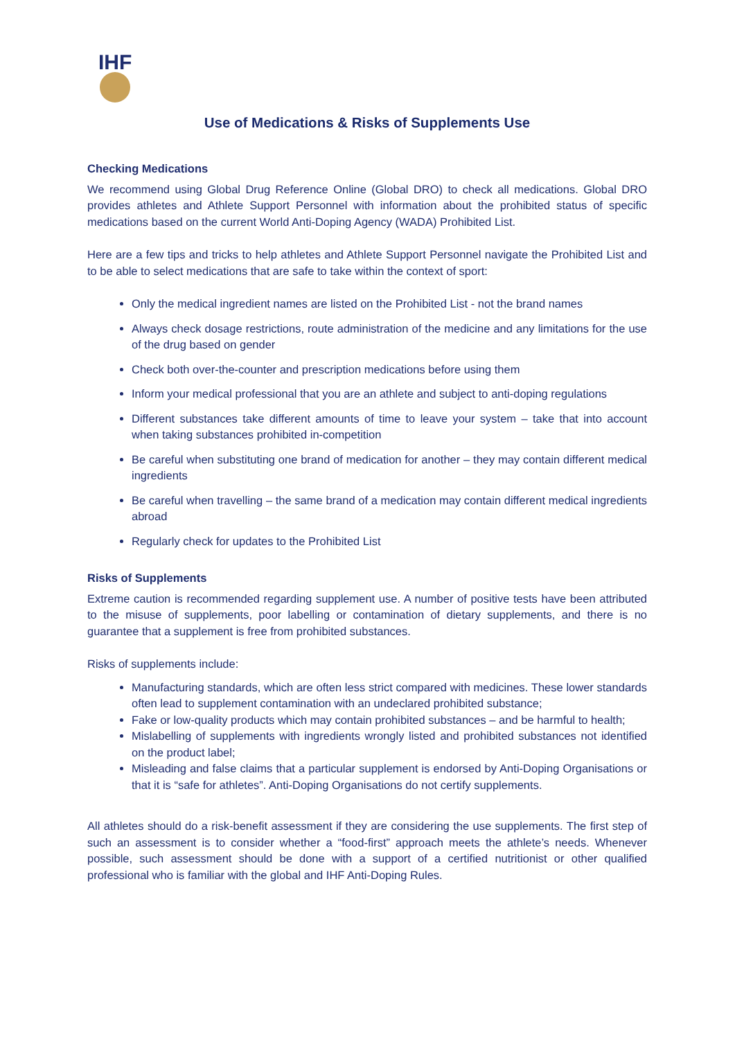IHF
Use of Medications & Risks of Supplements Use
Checking Medications
We recommend using Global Drug Reference Online (Global DRO) to check all medications. Global DRO provides athletes and Athlete Support Personnel with information about the prohibited status of specific medications based on the current World Anti-Doping Agency (WADA) Prohibited List.
Here are a few tips and tricks to help athletes and Athlete Support Personnel navigate the Prohibited List and to be able to select medications that are safe to take within the context of sport:
Only the medical ingredient names are listed on the Prohibited List - not the brand names
Always check dosage restrictions, route administration of the medicine and any limitations for the use of the drug based on gender
Check both over-the-counter and prescription medications before using them
Inform your medical professional that you are an athlete and subject to anti-doping regulations
Different substances take different amounts of time to leave your system – take that into account when taking substances prohibited in-competition
Be careful when substituting one brand of medication for another – they may contain different medical ingredients
Be careful when travelling – the same brand of a medication may contain different medical ingredients abroad
Regularly check for updates to the Prohibited List
Risks of Supplements
Extreme caution is recommended regarding supplement use. A number of positive tests have been attributed to the misuse of supplements, poor labelling or contamination of dietary supplements, and there is no guarantee that a supplement is free from prohibited substances.
Risks of supplements include:
Manufacturing standards, which are often less strict compared with medicines. These lower standards often lead to supplement contamination with an undeclared prohibited substance;
Fake or low-quality products which may contain prohibited substances – and be harmful to health;
Mislabelling of supplements with ingredients wrongly listed and prohibited substances not identified on the product label;
Misleading and false claims that a particular supplement is endorsed by Anti-Doping Organisations or that it is “safe for athletes”. Anti-Doping Organisations do not certify supplements.
All athletes should do a risk-benefit assessment if they are considering the use supplements. The first step of such an assessment is to consider whether a “food-first” approach meets the athlete’s needs. Whenever possible, such assessment should be done with a support of a certified nutritionist or other qualified professional who is familiar with the global and IHF Anti-Doping Rules.